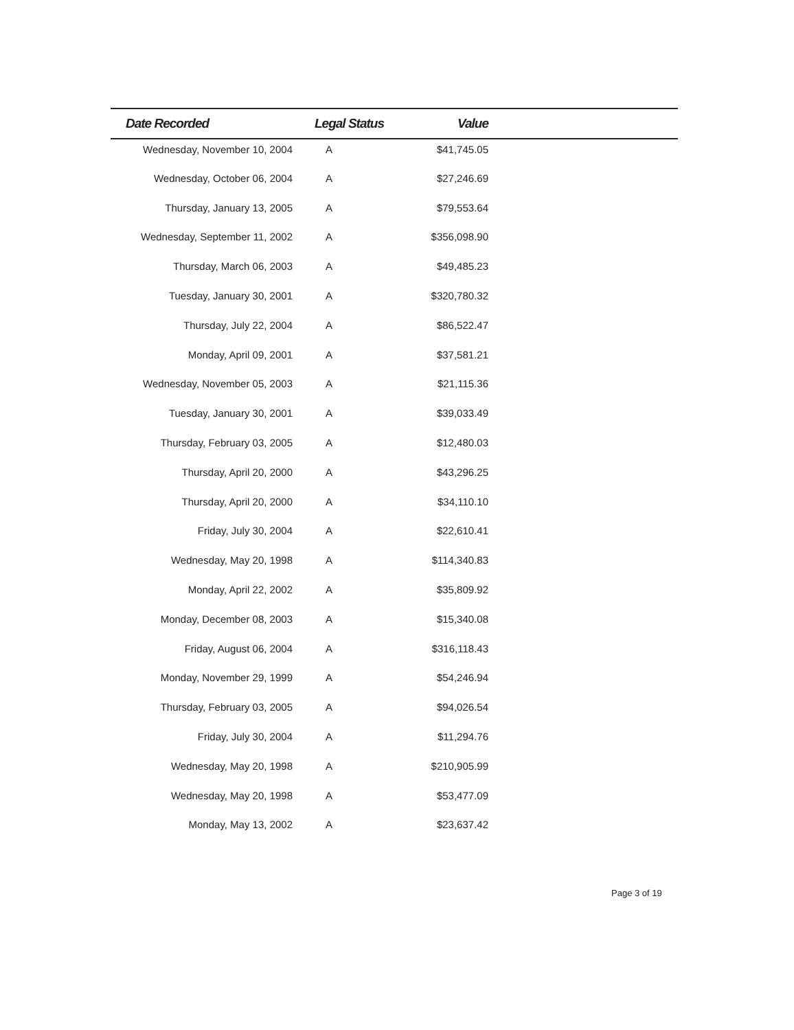| Date Recorded | Legal Status | Value | |
| --- | --- | --- | --- |
| Wednesday, November 10, 2004 | A | $41,745.05 | |
| Wednesday, October 06, 2004 | A | $27,246.69 | |
| Thursday, January 13, 2005 | A | $79,553.64 | |
| Wednesday, September 11, 2002 | A | $356,098.90 | |
| Thursday, March 06, 2003 | A | $49,485.23 | |
| Tuesday, January 30, 2001 | A | $320,780.32 | |
| Thursday, July 22, 2004 | A | $86,522.47 | |
| Monday, April 09, 2001 | A | $37,581.21 | |
| Wednesday, November 05, 2003 | A | $21,115.36 | |
| Tuesday, January 30, 2001 | A | $39,033.49 | |
| Thursday, February 03, 2005 | A | $12,480.03 | |
| Thursday, April 20, 2000 | A | $43,296.25 | |
| Thursday, April 20, 2000 | A | $34,110.10 | |
| Friday, July 30, 2004 | A | $22,610.41 | |
| Wednesday, May 20, 1998 | A | $114,340.83 | |
| Monday, April 22, 2002 | A | $35,809.92 | |
| Monday, December 08, 2003 | A | $15,340.08 | |
| Friday, August 06, 2004 | A | $316,118.43 | |
| Monday, November 29, 1999 | A | $54,246.94 | |
| Thursday, February 03, 2005 | A | $94,026.54 | |
| Friday, July 30, 2004 | A | $11,294.76 | |
| Wednesday, May 20, 1998 | A | $210,905.99 | |
| Wednesday, May 20, 1998 | A | $53,477.09 | |
| Monday, May 13, 2002 | A | $23,637.42 | |
Page 3 of 19